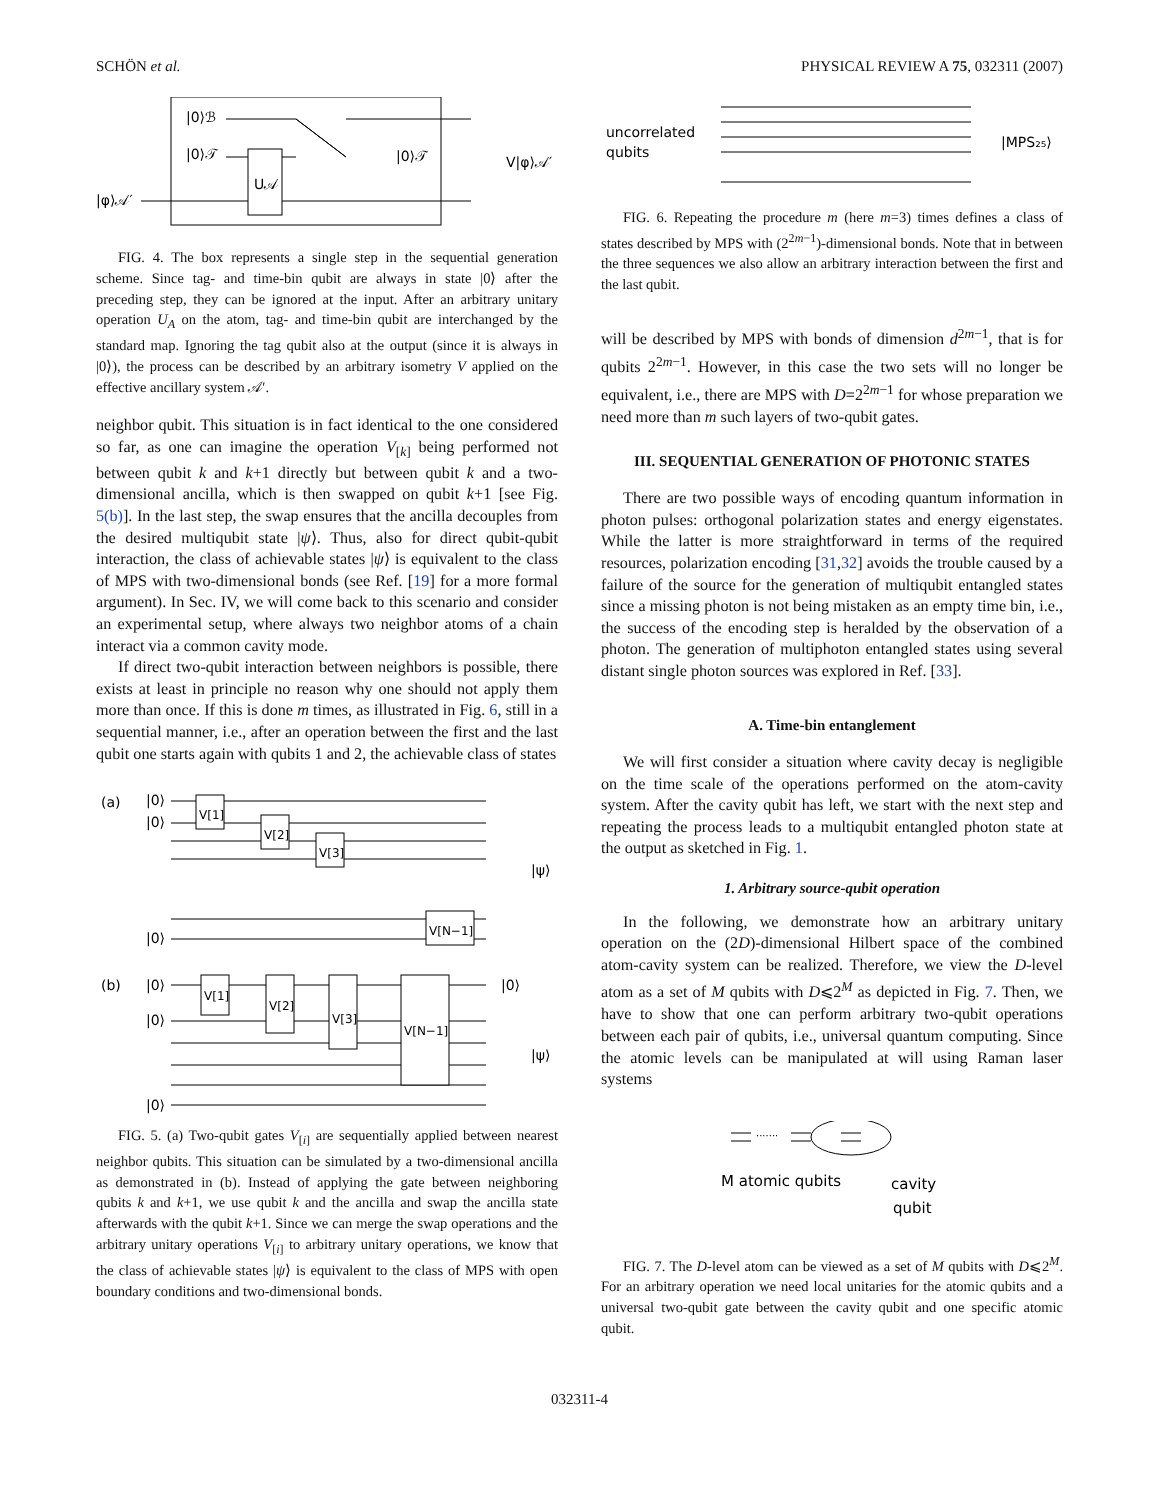SCHÖN et al. PHYSICAL REVIEW A 75, 032311 (2007)
|0⟩ℬ
|0⟩𝒯
|φ⟩𝒜′
U𝒜
|0⟩𝒯
V|φ⟩𝒜′
FIG. 4. The box represents a single step in the sequential generation scheme. Since tag- and time-bin qubit are always in state |0⟩ after the preceding step, they can be ignored at the input. After an arbitrary unitary operation U<sub>A</sub> on the atom, tag- and time-bin qubit are interchanged by the standard map. Ignoring the tag qubit also at the output (since it is always in |0⟩), the process can be described by an arbitrary isometry V applied on the effective ancillary system 𝒜′.
neighbor qubit. This situation is in fact identical to the one considered so far, as one can imagine the operation V<sub>[k]</sub> being performed not between qubit k and k+1 directly but between qubit k and a two-dimensional ancilla, which is then swapped on qubit k+1 [see Fig. 5(b)]. In the last step, the swap ensures that the ancilla decouples from the desired multiqubit state |ψ⟩. Thus, also for direct qubit-qubit interaction, the class of achievable states |ψ⟩ is equivalent to the class of MPS with two-dimensional bonds (see Ref. [19] for a more formal argument). In Sec. IV, we will come back to this scenario and consider an experimental setup, where always two neighbor atoms of a chain interact via a common cavity mode.
If direct two-qubit interaction between neighbors is possible, there exists at least in principle no reason why one should not apply them more than once. If this is done m times, as illustrated in Fig. 6, still in a sequential manner, i.e., after an operation between the first and the last qubit one starts again with qubits 1 and 2, the achievable class of states
(a)
|0⟩
|0⟩
|0⟩
V[1]
V[2]
V[3]
V[N−1]
|ψ⟩
(b)
|0⟩
|0⟩
|0⟩
V[1]
V[2]
V[3]
V[N−1]
|0⟩
|ψ⟩
FIG. 5. (a) Two-qubit gates V<sub>[i]</sub> are sequentially applied between nearest neighbor qubits. This situation can be simulated by a two-dimensional ancilla as demonstrated in (b). Instead of applying the gate between neighboring qubits k and k+1, we use qubit k and the ancilla and swap the ancilla state afterwards with the qubit k+1. Since we can merge the swap operations and the arbitrary unitary operations V<sub>[i]</sub> to arbitrary unitary operations, we know that the class of achievable states |ψ⟩ is equivalent to the class of MPS with open boundary conditions and two-dimensional bonds.
uncorrelated
qubits
|MPS₂₅⟩
FIG. 6. Repeating the procedure m (here m=3) times defines a class of states described by MPS with (2<sup>2m−1</sup>)-dimensional bonds. Note that in between the three sequences we also allow an arbitrary interaction between the first and the last qubit.
will be described by MPS with bonds of dimension d<sup>2m−1</sup>, that is for qubits 2<sup>2m−1</sup>. However, in this case the two sets will no longer be equivalent, i.e., there are MPS with D=2<sup>2m−1</sup> for whose preparation we need more than m such layers of two-qubit gates.
III. SEQUENTIAL GENERATION OF PHOTONIC STATES
There are two possible ways of encoding quantum information in photon pulses: orthogonal polarization states and energy eigenstates. While the latter is more straightforward in terms of the required resources, polarization encoding [31,32] avoids the trouble caused by a failure of the source for the generation of multiqubit entangled states since a missing photon is not being mistaken as an empty time bin, i.e., the success of the encoding step is heralded by the observation of a photon. The generation of multiphoton entangled states using several distant single photon sources was explored in Ref. [33].
A. Time-bin entanglement
We will first consider a situation where cavity decay is negligible on the time scale of the operations performed on the atom-cavity system. After the cavity qubit has left, we start with the next step and repeating the process leads to a multiqubit entangled photon state at the output as sketched in Fig. 1.
1. Arbitrary source-qubit operation
In the following, we demonstrate how an arbitrary unitary operation on the (2D)-dimensional Hilbert space of the combined atom-cavity system can be realized. Therefore, we view the D-level atom as a set of M qubits with D⩽2<sup>M</sup> as depicted in Fig. 7. Then, we have to show that one can perform arbitrary two-qubit operations between each pair of qubits, i.e., universal quantum computing. Since the atomic levels can be manipulated at will using Raman laser systems
·······
M atomic qubits
cavity
qubit
FIG. 7. The D-level atom can be viewed as a set of M qubits with D⩽2<sup>M</sup>. For an arbitrary operation we need local unitaries for the atomic qubits and a universal two-qubit gate between the cavity qubit and one specific atomic qubit.
032311-4